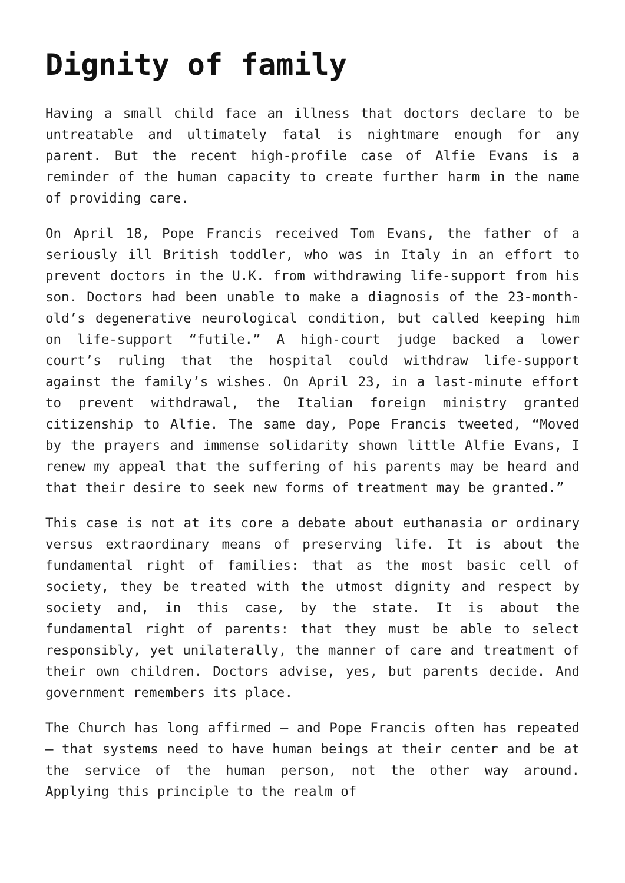Dignity of family
Having a small child face an illness that doctors declare to be untreatable and ultimately fatal is nightmare enough for any parent. But the recent high-profile case of Alfie Evans is a reminder of the human capacity to create further harm in the name of providing care.
On April 18, Pope Francis received Tom Evans, the father of a seriously ill British toddler, who was in Italy in an effort to prevent doctors in the U.K. from withdrawing life-support from his son. Doctors had been unable to make a diagnosis of the 23-month-old’s degenerative neurological condition, but called keeping him on life-support “futile.” A high-court judge backed a lower court’s ruling that the hospital could withdraw life-support against the family’s wishes. On April 23, in a last-minute effort to prevent withdrawal, the Italian foreign ministry granted citizenship to Alfie. The same day, Pope Francis tweeted, “Moved by the prayers and immense solidarity shown little Alfie Evans, I renew my appeal that the suffering of his parents may be heard and that their desire to seek new forms of treatment may be granted.”
This case is not at its core a debate about euthanasia or ordinary versus extraordinary means of preserving life. It is about the fundamental right of families: that as the most basic cell of society, they be treated with the utmost dignity and respect by society and, in this case, by the state. It is about the fundamental right of parents: that they must be able to select responsibly, yet unilaterally, the manner of care and treatment of their own children. Doctors advise, yes, but parents decide. And government remembers its place.
The Church has long affirmed — and Pope Francis often has repeated — that systems need to have human beings at their center and be at the service of the human person, not the other way around. Applying this principle to the realm of